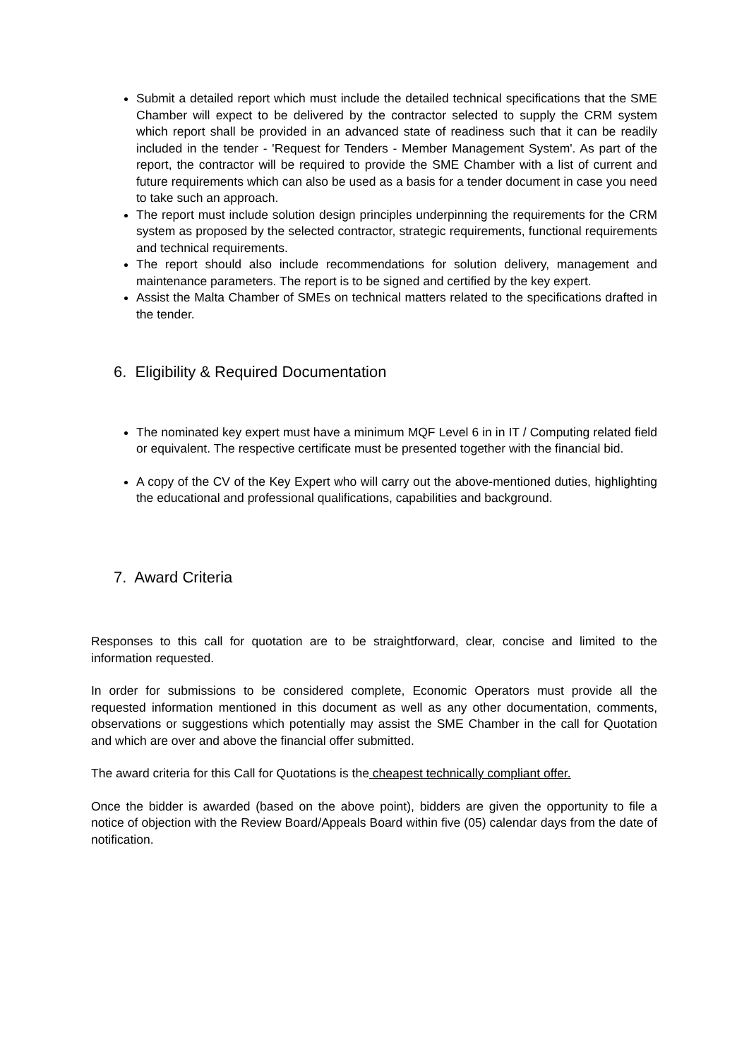Submit a detailed report which must include the detailed technical specifications that the SME Chamber will expect to be delivered by the contractor selected to supply the CRM system which report shall be provided in an advanced state of readiness such that it can be readily included in the tender - 'Request for Tenders - Member Management System'. As part of the report, the contractor will be required to provide the SME Chamber with a list of current and future requirements which can also be used as a basis for a tender document in case you need to take such an approach.
The report must include solution design principles underpinning the requirements for the CRM system as proposed by the selected contractor, strategic requirements, functional requirements and technical requirements.
The report should also include recommendations for solution delivery, management and maintenance parameters. The report is to be signed and certified by the key expert.
Assist the Malta Chamber of SMEs on technical matters related to the specifications drafted in the tender.
6. Eligibility & Required Documentation
The nominated key expert must have a minimum MQF Level 6 in in IT / Computing related field or equivalent. The respective certificate must be presented together with the financial bid.
A copy of the CV of the Key Expert who will carry out the above-mentioned duties, highlighting the educational and professional qualifications, capabilities and background.
7. Award Criteria
Responses to this call for quotation are to be straightforward, clear, concise and limited to the information requested.
In order for submissions to be considered complete, Economic Operators must provide all the requested information mentioned in this document as well as any other documentation, comments, observations or suggestions which potentially may assist the SME Chamber in the call for Quotation and which are over and above the financial offer submitted.
The award criteria for this Call for Quotations is the cheapest technically compliant offer.
Once the bidder is awarded (based on the above point), bidders are given the opportunity to file a notice of objection with the Review Board/Appeals Board within five (05) calendar days from the date of notification.